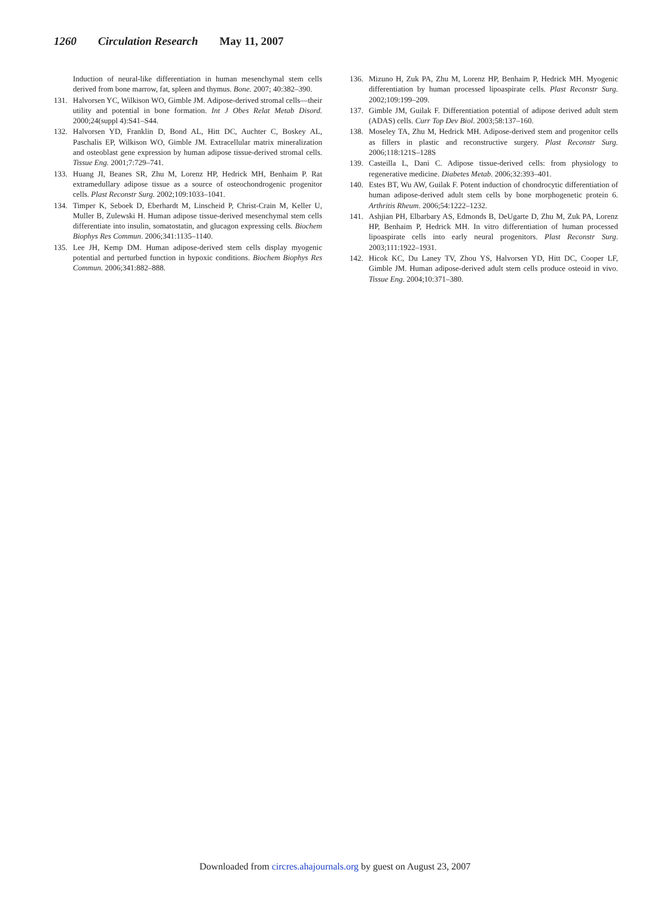1260 Circulation Research May 11, 2007
Induction of neural-like differentiation in human mesenchymal stem cells derived from bone marrow, fat, spleen and thymus. Bone. 2007; 40:382–390.
131. Halvorsen YC, Wilkison WO, Gimble JM. Adipose-derived stromal cells—their utility and potential in bone formation. Int J Obes Relat Metab Disord. 2000;24(suppl 4):S41–S44.
132. Halvorsen YD, Franklin D, Bond AL, Hitt DC, Auchter C, Boskey AL, Paschalis EP, Wilkison WO, Gimble JM. Extracellular matrix mineralization and osteoblast gene expression by human adipose tissue-derived stromal cells. Tissue Eng. 2001;7:729–741.
133. Huang JI, Beanes SR, Zhu M, Lorenz HP, Hedrick MH, Benhaim P. Rat extramedullary adipose tissue as a source of osteochondrogenic progenitor cells. Plast Reconstr Surg. 2002;109:1033–1041.
134. Timper K, Seboek D, Eberhardt M, Linscheid P, Christ-Crain M, Keller U, Muller B, Zulewski H. Human adipose tissue-derived mesenchymal stem cells differentiate into insulin, somatostatin, and glucagon expressing cells. Biochem Biophys Res Commun. 2006;341:1135–1140.
135. Lee JH, Kemp DM. Human adipose-derived stem cells display myogenic potential and perturbed function in hypoxic conditions. Biochem Biophys Res Commun. 2006;341:882–888.
136. Mizuno H, Zuk PA, Zhu M, Lorenz HP, Benhaim P, Hedrick MH. Myogenic differentiation by human processed lipoaspirate cells. Plast Reconstr Surg. 2002;109:199–209.
137. Gimble JM, Guilak F. Differentiation potential of adipose derived adult stem (ADAS) cells. Curr Top Dev Biol. 2003;58:137–160.
138. Moseley TA, Zhu M, Hedrick MH. Adipose-derived stem and progenitor cells as fillers in plastic and reconstructive surgery. Plast Reconstr Surg. 2006;118:121S–128S
139. Casteilla L, Dani C. Adipose tissue-derived cells: from physiology to regenerative medicine. Diabetes Metab. 2006;32:393–401.
140. Estes BT, Wu AW, Guilak F. Potent induction of chondrocytic differentiation of human adipose-derived adult stem cells by bone morphogenetic protein 6. Arthritis Rheum. 2006;54:1222–1232.
141. Ashjian PH, Elbarbary AS, Edmonds B, DeUgarte D, Zhu M, Zuk PA, Lorenz HP, Benhaim P, Hedrick MH. In vitro differentiation of human processed lipoaspirate cells into early neural progenitors. Plast Reconstr Surg. 2003;111:1922–1931.
142. Hicok KC, Du Laney TV, Zhou YS, Halvorsen YD, Hitt DC, Cooper LF, Gimble JM. Human adipose-derived adult stem cells produce osteoid in vivo. Tissue Eng. 2004;10:371–380.
Downloaded from circres.ahajournals.org by guest on August 23, 2007